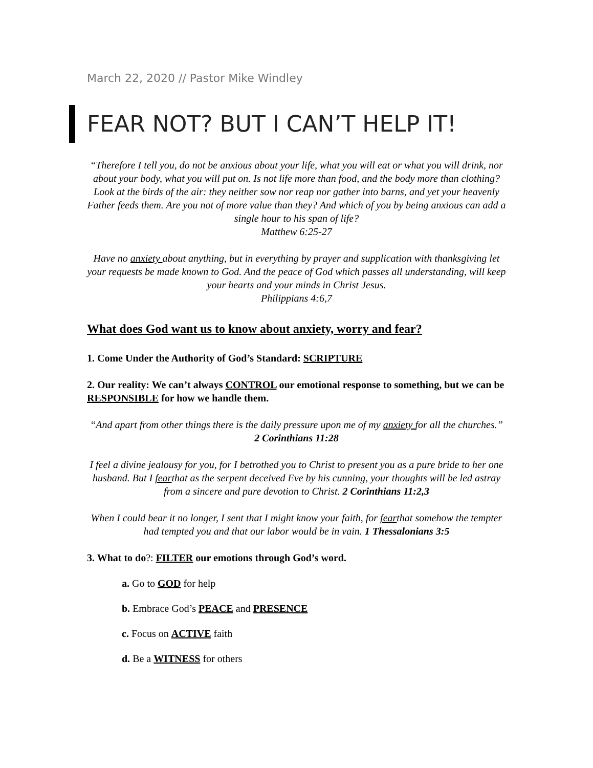March 22, 2020 // Pastor Mike Windley
FEAR NOT? BUT I CAN’T HELP IT!
“Therefore I tell you, do not be anxious about your life, what you will eat or what you will drink, nor about your body, what you will put on. Is not life more than food, and the body more than clothing? Look at the birds of the air: they neither sow nor reap nor gather into barns, and yet your heavenly Father feeds them. Are you not of more value than they? And which of you by being anxious can add a single hour to his span of life?
Matthew 6:25-27
Have no anxiety about anything, but in everything by prayer and supplication with thanksgiving let your requests be made known to God. And the peace of God which passes all understanding, will keep your hearts and your minds in Christ Jesus.
Philippians 4:6,7
What does God want us to know about anxiety, worry and fear?
1. Come Under the Authority of God’s Standard: SCRIPTURE
2. Our reality: We can’t always CONTROL our emotional response to something, but we can be RESPONSIBLE for how we handle them.
“And apart from other things there is the daily pressure upon me of my anxiety for all the churches.” 2 Corinthians 11:28
I feel a divine jealousy for you, for I betrothed you to Christ to present you as a pure bride to her one husband. But I fearthat as the serpent deceived Eve by his cunning, your thoughts will be led astray from a sincere and pure devotion to Christ. 2 Corinthians 11:2,3
When I could bear it no longer, I sent that I might know your faith, for fearthat somehow the tempter had tempted you and that our labor would be in vain. 1 Thessalonians 3:5
3. What to do?: FILTER our emotions through God’s word.
a. Go to GOD for help
b. Embrace God’s PEACE and PRESENCE
c. Focus on ACTIVE faith
d. Be a WITNESS for others